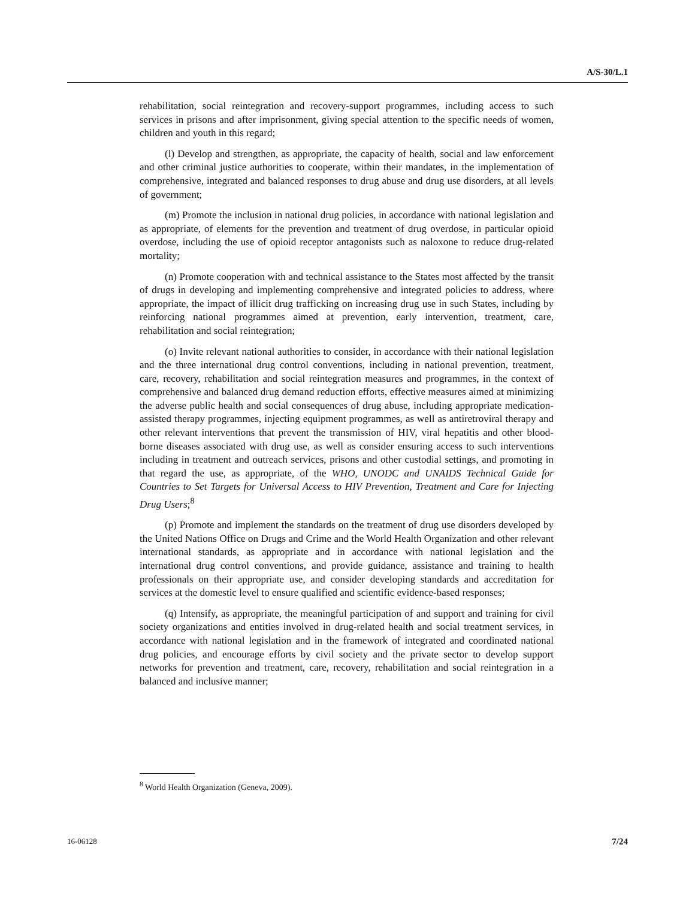A/S-30/L.1
rehabilitation, social reintegration and recovery-support programmes, including access to such services in prisons and after imprisonment, giving special attention to the specific needs of women, children and youth in this regard;
(l) Develop and strengthen, as appropriate, the capacity of health, social and law enforcement and other criminal justice authorities to cooperate, within their mandates, in the implementation of comprehensive, integrated and balanced responses to drug abuse and drug use disorders, at all levels of government;
(m) Promote the inclusion in national drug policies, in accordance with national legislation and as appropriate, of elements for the prevention and treatment of drug overdose, in particular opioid overdose, including the use of opioid receptor antagonists such as naloxone to reduce drug-related mortality;
(n) Promote cooperation with and technical assistance to the States most affected by the transit of drugs in developing and implementing comprehensive and integrated policies to address, where appropriate, the impact of illicit drug trafficking on increasing drug use in such States, including by reinforcing national programmes aimed at prevention, early intervention, treatment, care, rehabilitation and social reintegration;
(o) Invite relevant national authorities to consider, in accordance with their national legislation and the three international drug control conventions, including in national prevention, treatment, care, recovery, rehabilitation and social reintegration measures and programmes, in the context of comprehensive and balanced drug demand reduction efforts, effective measures aimed at minimizing the adverse public health and social consequences of drug abuse, including appropriate medication-assisted therapy programmes, injecting equipment programmes, as well as antiretroviral therapy and other relevant interventions that prevent the transmission of HIV, viral hepatitis and other blood-borne diseases associated with drug use, as well as consider ensuring access to such interventions including in treatment and outreach services, prisons and other custodial settings, and promoting in that regard the use, as appropriate, of the WHO, UNODC and UNAIDS Technical Guide for Countries to Set Targets for Universal Access to HIV Prevention, Treatment and Care for Injecting Drug Users;<sup>8</sup>
(p) Promote and implement the standards on the treatment of drug use disorders developed by the United Nations Office on Drugs and Crime and the World Health Organization and other relevant international standards, as appropriate and in accordance with national legislation and the international drug control conventions, and provide guidance, assistance and training to health professionals on their appropriate use, and consider developing standards and accreditation for services at the domestic level to ensure qualified and scientific evidence-based responses;
(q) Intensify, as appropriate, the meaningful participation of and support and training for civil society organizations and entities involved in drug-related health and social treatment services, in accordance with national legislation and in the framework of integrated and coordinated national drug policies, and encourage efforts by civil society and the private sector to develop support networks for prevention and treatment, care, recovery, rehabilitation and social reintegration in a balanced and inclusive manner;
<sup>8</sup> World Health Organization (Geneva, 2009).
16-06128 7/24